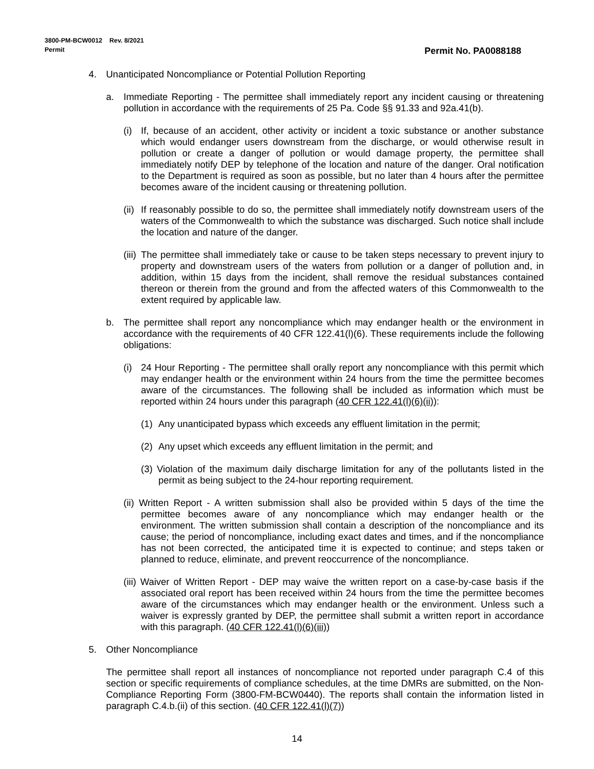3800-PM-BCW0012 Rev. 8/2021
Permit
Permit No. PA0088188
4. Unanticipated Noncompliance or Potential Pollution Reporting
a. Immediate Reporting - The permittee shall immediately report any incident causing or threatening pollution in accordance with the requirements of 25 Pa. Code §§ 91.33 and 92a.41(b).
(i) If, because of an accident, other activity or incident a toxic substance or another substance which would endanger users downstream from the discharge, or would otherwise result in pollution or create a danger of pollution or would damage property, the permittee shall immediately notify DEP by telephone of the location and nature of the danger. Oral notification to the Department is required as soon as possible, but no later than 4 hours after the permittee becomes aware of the incident causing or threatening pollution.
(ii) If reasonably possible to do so, the permittee shall immediately notify downstream users of the waters of the Commonwealth to which the substance was discharged. Such notice shall include the location and nature of the danger.
(iii) The permittee shall immediately take or cause to be taken steps necessary to prevent injury to property and downstream users of the waters from pollution or a danger of pollution and, in addition, within 15 days from the incident, shall remove the residual substances contained thereon or therein from the ground and from the affected waters of this Commonwealth to the extent required by applicable law.
b. The permittee shall report any noncompliance which may endanger health or the environment in accordance with the requirements of 40 CFR 122.41(l)(6). These requirements include the following obligations:
(i) 24 Hour Reporting - The permittee shall orally report any noncompliance with this permit which may endanger health or the environment within 24 hours from the time the permittee becomes aware of the circumstances. The following shall be included as information which must be reported within 24 hours under this paragraph (40 CFR 122.41(l)(6)(ii)):
(1) Any unanticipated bypass which exceeds any effluent limitation in the permit;
(2) Any upset which exceeds any effluent limitation in the permit; and
(3) Violation of the maximum daily discharge limitation for any of the pollutants listed in the permit as being subject to the 24-hour reporting requirement.
(ii) Written Report - A written submission shall also be provided within 5 days of the time the permittee becomes aware of any noncompliance which may endanger health or the environment. The written submission shall contain a description of the noncompliance and its cause; the period of noncompliance, including exact dates and times, and if the noncompliance has not been corrected, the anticipated time it is expected to continue; and steps taken or planned to reduce, eliminate, and prevent reoccurrence of the noncompliance.
(iii) Waiver of Written Report - DEP may waive the written report on a case-by-case basis if the associated oral report has been received within 24 hours from the time the permittee becomes aware of the circumstances which may endanger health or the environment. Unless such a waiver is expressly granted by DEP, the permittee shall submit a written report in accordance with this paragraph. (40 CFR 122.41(l)(6)(iii))
5. Other Noncompliance
The permittee shall report all instances of noncompliance not reported under paragraph C.4 of this section or specific requirements of compliance schedules, at the time DMRs are submitted, on the Non-Compliance Reporting Form (3800-FM-BCW0440). The reports shall contain the information listed in paragraph C.4.b.(ii) of this section. (40 CFR 122.41(l)(7))
14